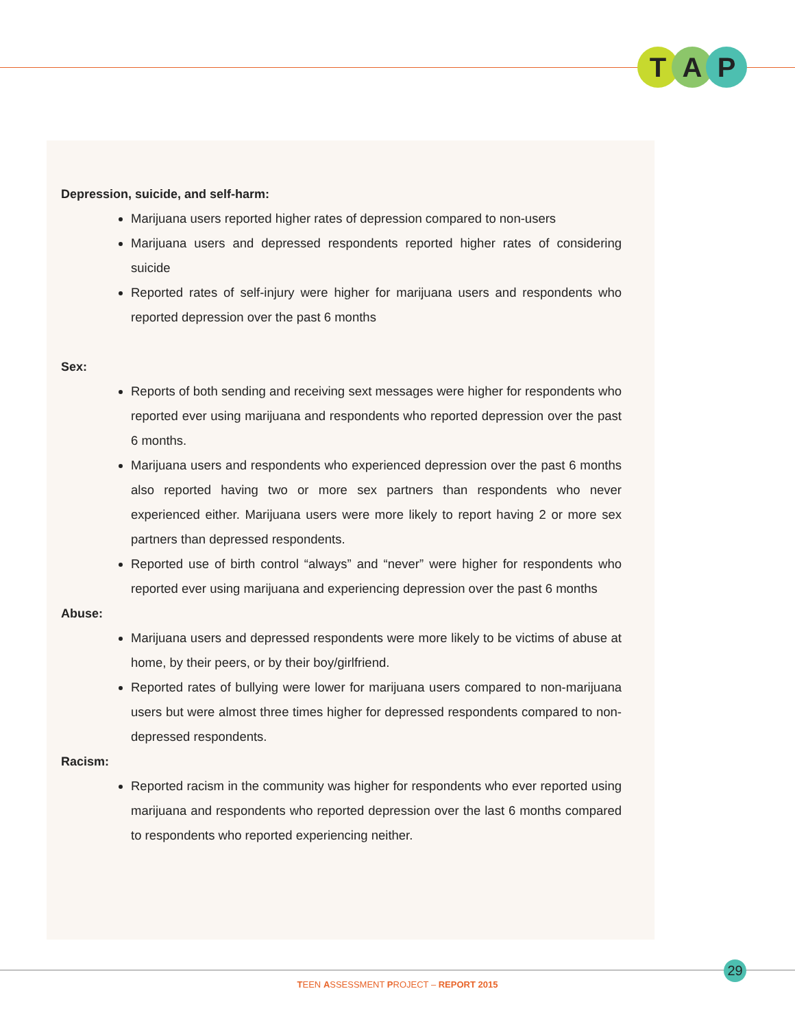T A P
Depression, suicide, and self-harm:
Marijuana users reported higher rates of depression compared to non-users
Marijuana users and depressed respondents reported higher rates of considering suicide
Reported rates of self-injury were higher for marijuana users and respondents who reported depression over the past 6 months
Sex:
Reports of both sending and receiving sext messages were higher for respondents who reported ever using marijuana and respondents who reported depression over the past 6 months.
Marijuana users and respondents who experienced depression over the past 6 months also reported having two or more sex partners than respondents who never experienced either. Marijuana users were more likely to report having 2 or more sex partners than depressed respondents.
Reported use of birth control “always” and “never” were higher for respondents who reported ever using marijuana and experiencing depression over the past 6 months
Abuse:
Marijuana users and depressed respondents were more likely to be victims of abuse at home, by their peers, or by their boy/girlfriend.
Reported rates of bullying were lower for marijuana users compared to non-marijuana users but were almost three times higher for depressed respondents compared to non-depressed respondents.
Racism:
Reported racism in the community was higher for respondents who ever reported using marijuana and respondents who reported depression over the last 6 months compared to respondents who reported experiencing neither.
29
TEEN ASSESSMENT PROJECT – REPORT 2015